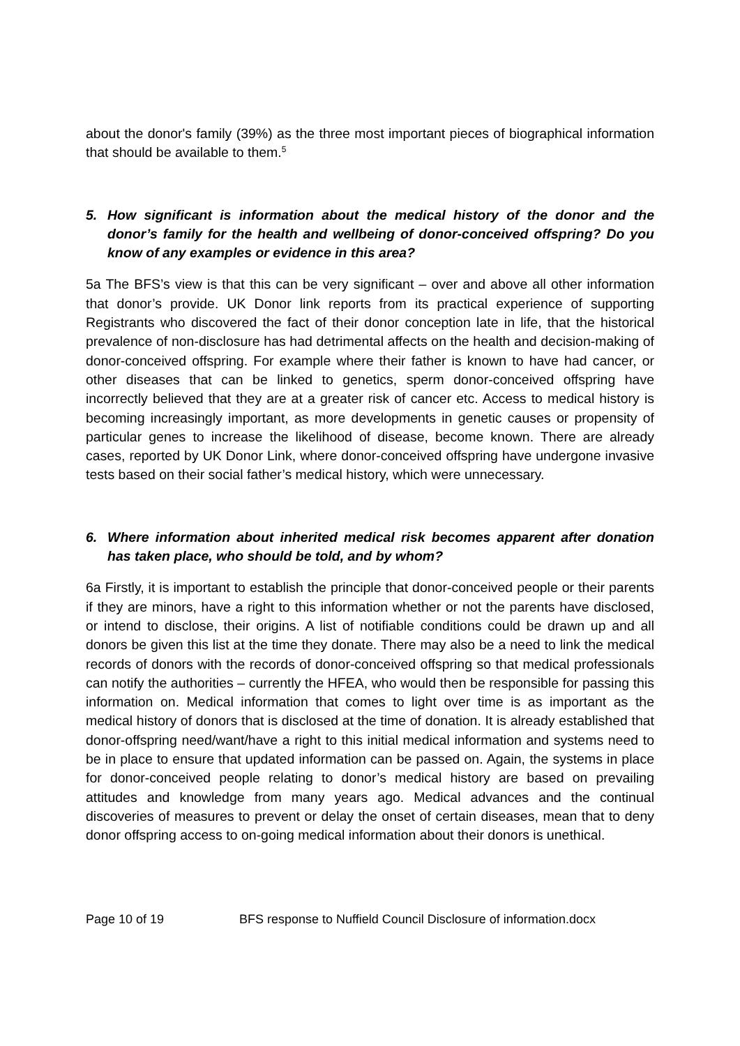about the donor's family (39%) as the three most important pieces of biographical information that should be available to them.<sup>5</sup>
5. How significant is information about the medical history of the donor and the donor’s family for the health and wellbeing of donor-conceived offspring? Do you know of any examples or evidence in this area?
5a The BFS’s view is that this can be very significant – over and above all other information that donor’s provide. UK Donor link reports from its practical experience of supporting Registrants who discovered the fact of their donor conception late in life, that the historical prevalence of non-disclosure has had detrimental affects on the health and decision-making of donor-conceived offspring. For example where their father is known to have had cancer, or other diseases that can be linked to genetics, sperm donor-conceived offspring have incorrectly believed that they are at a greater risk of cancer etc. Access to medical history is becoming increasingly important, as more developments in genetic causes or propensity of particular genes to increase the likelihood of disease, become known. There are already cases, reported by UK Donor Link, where donor-conceived offspring have undergone invasive tests based on their social father’s medical history, which were unnecessary.
6. Where information about inherited medical risk becomes apparent after donation has taken place, who should be told, and by whom?
6a Firstly, it is important to establish the principle that donor-conceived people or their parents if they are minors, have a right to this information whether or not the parents have disclosed, or intend to disclose, their origins. A list of notifiable conditions could be drawn up and all donors be given this list at the time they donate. There may also be a need to link the medical records of donors with the records of donor-conceived offspring so that medical professionals can notify the authorities – currently the HFEA, who would then be responsible for passing this information on. Medical information that comes to light over time is as important as the medical history of donors that is disclosed at the time of donation. It is already established that donor-offspring need/want/have a right to this initial medical information and systems need to be in place to ensure that updated information can be passed on. Again, the systems in place for donor-conceived people relating to donor’s medical history are based on prevailing attitudes and knowledge from many years ago. Medical advances and the continual discoveries of measures to prevent or delay the onset of certain diseases, mean that to deny donor offspring access to on-going medical information about their donors is unethical.
Page 10 of 19 BFS response to Nuffield Council Disclosure of information.docx